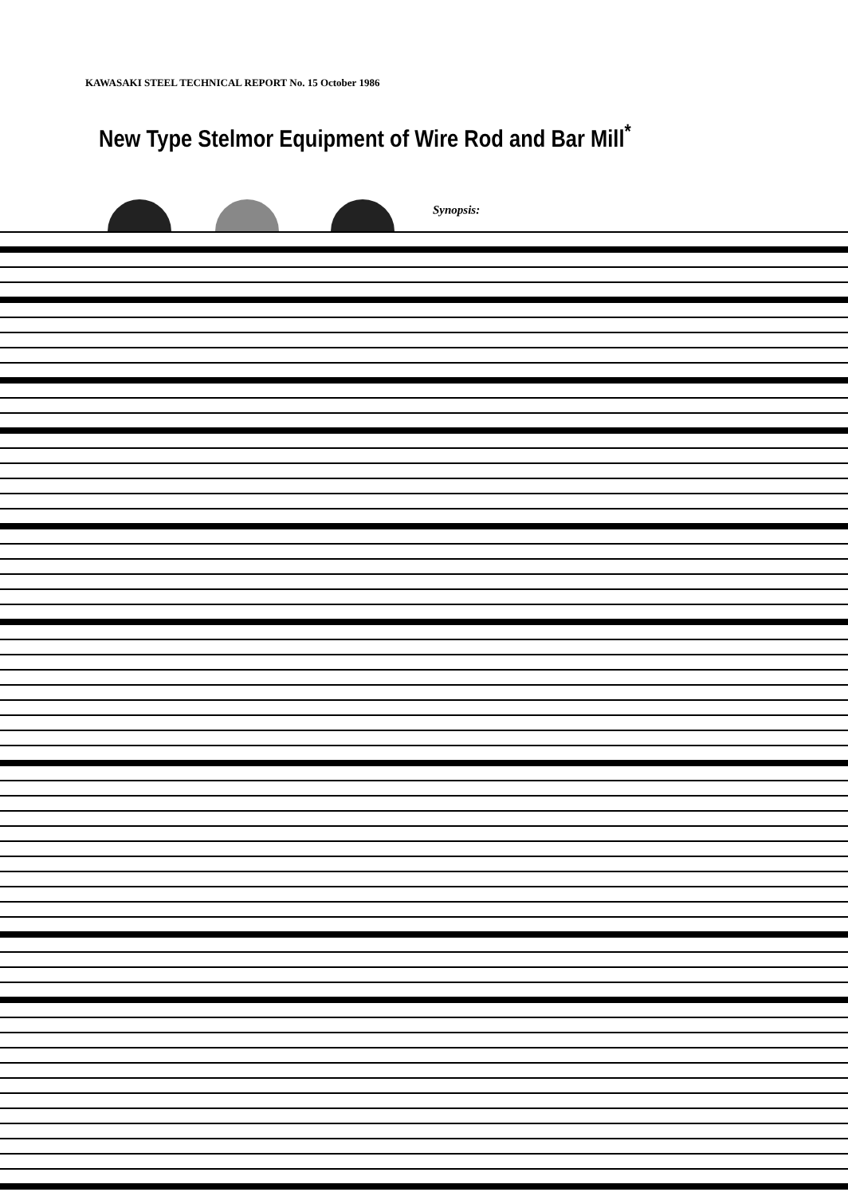KAWASAKI STEEL TECHNICAL REPORT No. 15 October 1986
New Type Stelmor Equipment of Wire Rod and Bar Mill<sup>*</sup>
Synopsis: